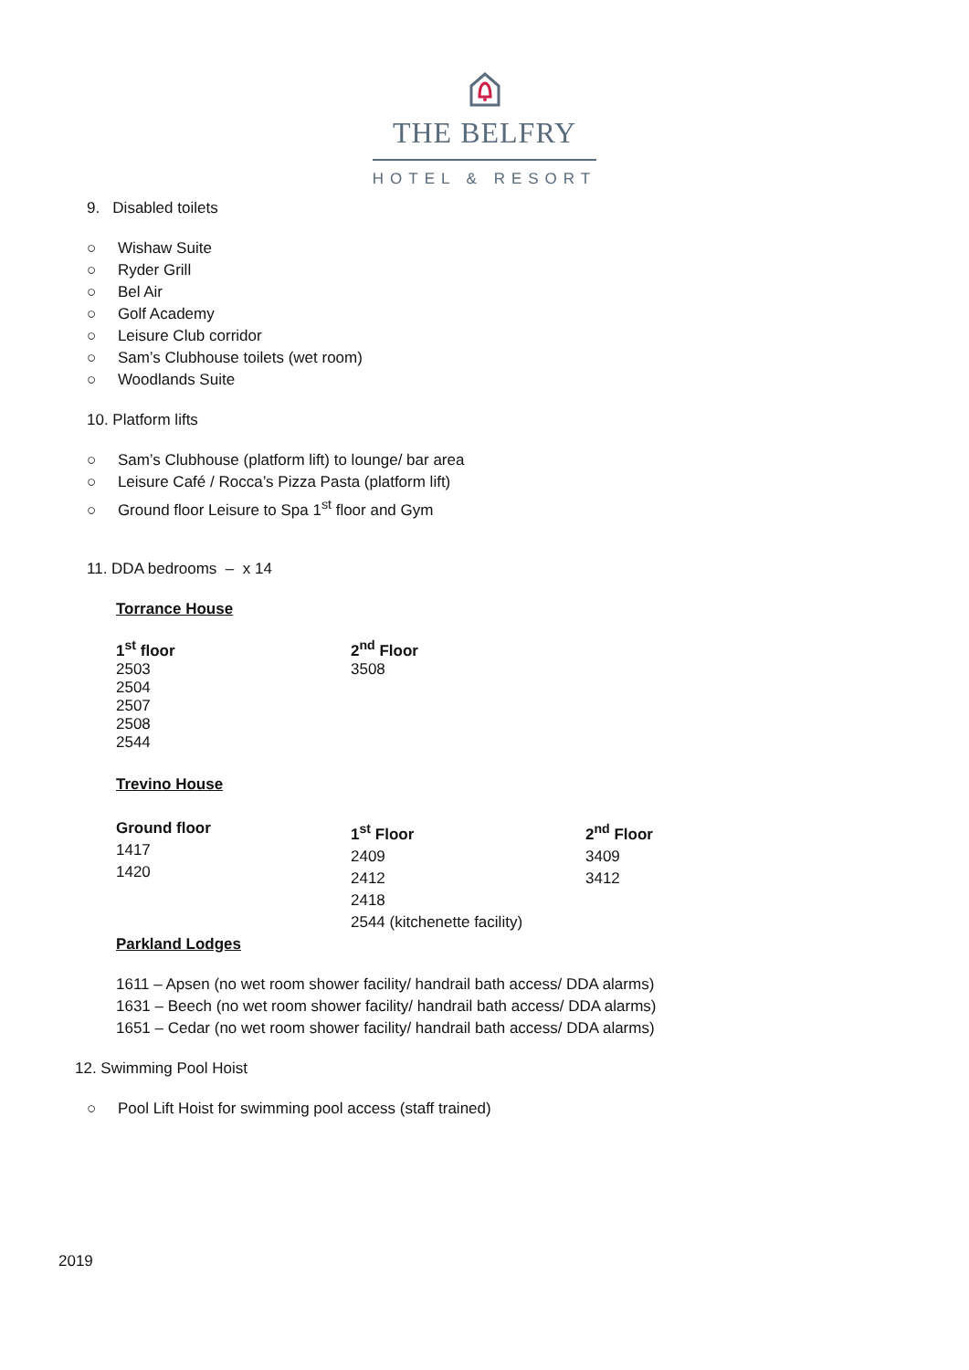THE BELFRY
HOTEL & RESORT
9. Disabled toilets
○ Wishaw Suite
○ Ryder Grill
○ Bel Air
○ Golf Academy
○ Leisure Club corridor
○ Sam’s Clubhouse toilets (wet room)
○ Woodlands Suite
10. Platform lifts
○ Sam’s Clubhouse (platform lift) to lounge/ bar area
○ Leisure Café / Rocca’s Pizza Pasta (platform lift)
○ Ground floor Leisure to Spa 1<sup>st</sup> floor and Gym
11. DDA bedrooms – x 14
Torrance House
1<sup>st</sup> floor
2503
2504
2507
2508
2544
2<sup>nd</sup> Floor
3508
Trevino House
Ground floor
1417
1420
1<sup>st</sup> Floor
2409
2412
2418
2544 (kitchenette facility)
2<sup>nd</sup> Floor
3409
3412
Parkland Lodges
1611 – Apsen (no wet room shower facility/ handrail bath access/ DDA alarms)
1631 – Beech (no wet room shower facility/ handrail bath access/ DDA alarms)
1651 – Cedar (no wet room shower facility/ handrail bath access/ DDA alarms)
12. Swimming Pool Hoist
○ Pool Lift Hoist for swimming pool access (staff trained)
2019